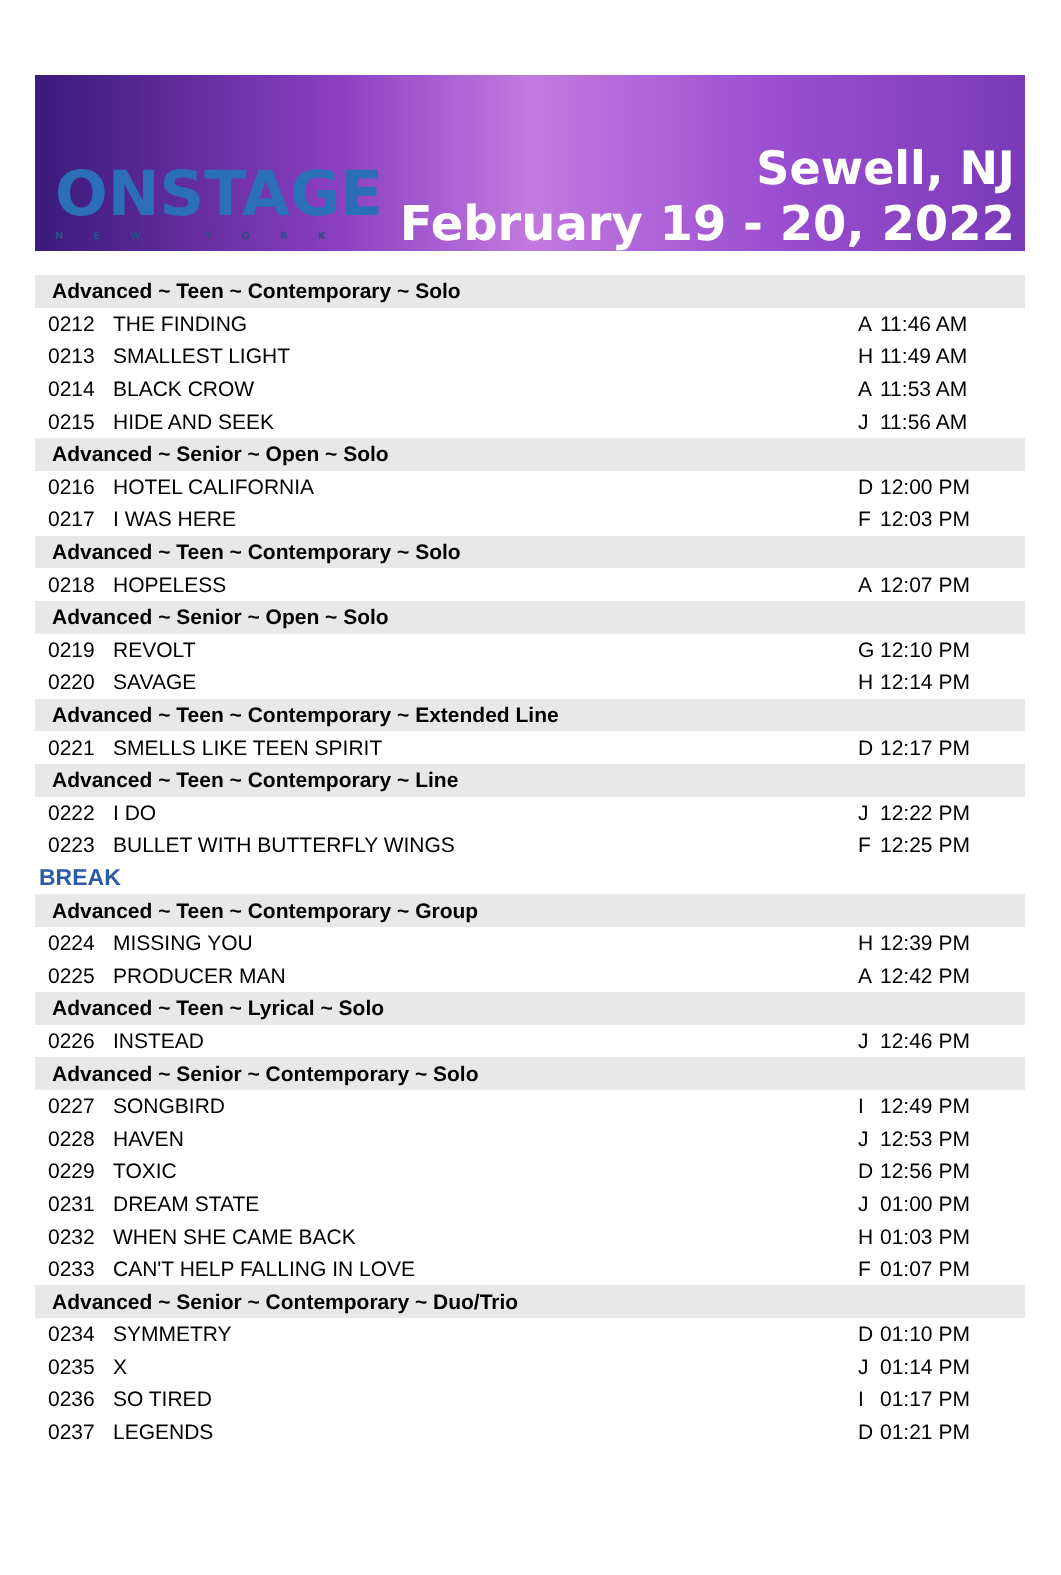ONSTAGE
NEW YORK
Sewell, NJ
February 19 - 20, 2022
| Advanced ~ Teen ~ Contemporary ~ Solo | | | |
| 0212 | THE FINDING | A | 11:46 AM |
| 0213 | SMALLEST LIGHT | H | 11:49 AM |
| 0214 | BLACK CROW | A | 11:53 AM |
| 0215 | HIDE AND SEEK | J | 11:56 AM |
| Advanced ~ Senior ~ Open ~ Solo | | | |
| 0216 | HOTEL CALIFORNIA | D | 12:00 PM |
| 0217 | I WAS HERE | F | 12:03 PM |
| Advanced ~ Teen ~ Contemporary ~ Solo | | | |
| 0218 | HOPELESS | A | 12:07 PM |
| Advanced ~ Senior ~ Open ~ Solo | | | |
| 0219 | REVOLT | G | 12:10 PM |
| 0220 | SAVAGE | H | 12:14 PM |
| Advanced ~ Teen ~ Contemporary ~ Extended Line | | | |
| 0221 | SMELLS LIKE TEEN SPIRIT | D | 12:17 PM |
| Advanced ~ Teen ~ Contemporary ~ Line | | | |
| 0222 | I DO | J | 12:22 PM |
| 0223 | BULLET WITH BUTTERFLY WINGS | F | 12:25 PM |
| BREAK | | | |
| Advanced ~ Teen ~ Contemporary ~ Group | | | |
| 0224 | MISSING YOU | H | 12:39 PM |
| 0225 | PRODUCER MAN | A | 12:42 PM |
| Advanced ~ Teen ~ Lyrical ~ Solo | | | |
| 0226 | INSTEAD | J | 12:46 PM |
| Advanced ~ Senior ~ Contemporary ~ Solo | | | |
| 0227 | SONGBIRD | I | 12:49 PM |
| 0228 | HAVEN | J | 12:53 PM |
| 0229 | TOXIC | D | 12:56 PM |
| 0231 | DREAM STATE | J | 01:00 PM |
| 0232 | WHEN SHE CAME BACK | H | 01:03 PM |
| 0233 | CAN'T HELP FALLING IN LOVE | F | 01:07 PM |
| Advanced ~ Senior ~ Contemporary ~ Duo/Trio | | | |
| 0234 | SYMMETRY | D | 01:10 PM |
| 0235 | X | J | 01:14 PM |
| 0236 | SO TIRED | I | 01:17 PM |
| 0237 | LEGENDS | D | 01:21 PM |